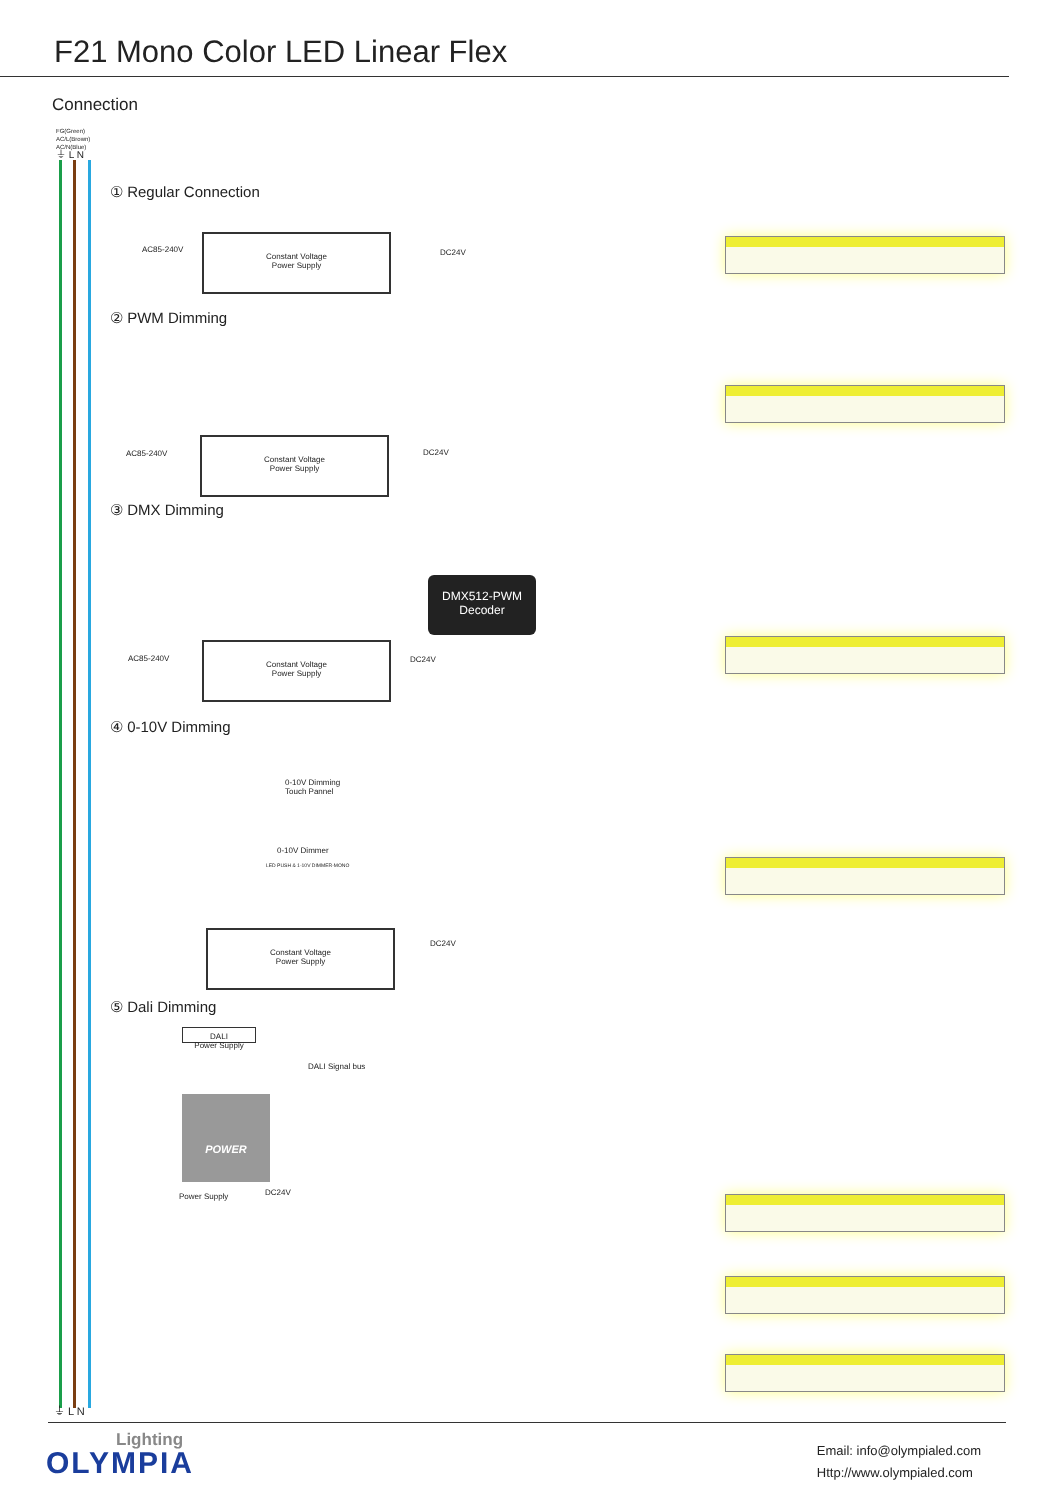F21 Mono Color LED Linear Flex
Connection
FG(Green)
AC/L(Brown)
AC/N(Blue)
⏚ L N
① Regular Connection
AC85-240V
Constant Voltage
Power Supply
DC24V
② PWM Dimming
AC85-240V
Constant Voltage
Power Supply
DC24V
③ DMX Dimming
DMX512-PWM
Decoder
AC85-240V
Constant Voltage
Power Supply
DC24V
④ 0-10V Dimming
0-10V Dimming
Touch Pannel
0-10V Dimmer
LED PUSH & 1-10V DIMMER-MONO
Constant Voltage
Power Supply
DC24V
⑤ Dali Dimming
DALI
Power Supply
DALI Signal bus
POWER
Power Supply DC24V
⏚ L N
Lighting
OLYMPIA
Email: info@olympialed.com
Http://www.olympialed.com